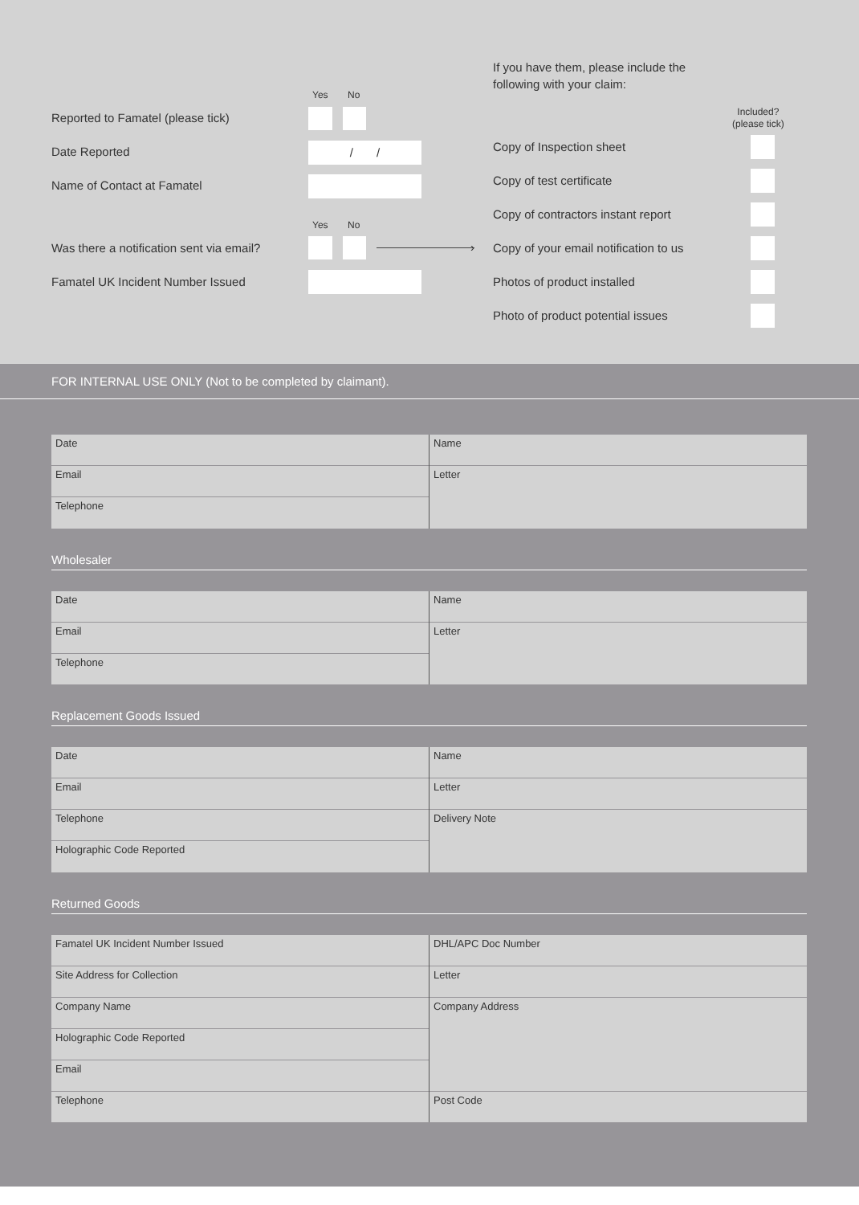If you have them, please include the
following with your claim:
Yes No
Included?
(please tick)
Reported to Famatel (please tick)
Date Reported / /
Name of Contact at Famatel
Yes No
Was there a notification sent via email?
›
Famatel UK Incident Number Issued
Copy of Inspection sheet
Copy of test certificate
Copy of contractors instant report
Copy of your email notification to us
Photos of product installed
Photo of product potential issues
FOR INTERNAL USE ONLY (Not to be completed by claimant).
| Date | Name |
| Email | Letter |
| Telephone | |
Wholesaler
| Date | Name |
| Email | Letter |
| Telephone | |
Replacement Goods Issued
| Date | Name |
| Email | Letter |
| Telephone | Delivery Note |
| Holographic Code Reported | |
Returned Goods
| Famatel UK Incident Number Issued | DHL/APC Doc Number |
| Site Address for Collection | Letter |
| Company Name | Company Address |
| Holographic Code Reported | |
| Email | |
| Telephone | Post Code |